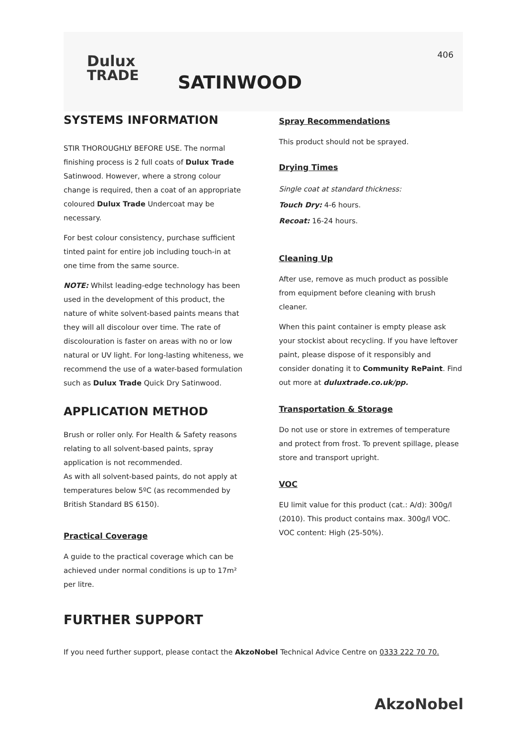Dulux
TRADE
406
SATINWOOD
SYSTEMS INFORMATION
STIR THOROUGHLY BEFORE USE. The normal finishing process is 2 full coats of Dulux Trade Satinwood. However, where a strong colour change is required, then a coat of an appropriate coloured Dulux Trade Undercoat may be necessary.
For best colour consistency, purchase sufficient tinted paint for entire job including touch-in at one time from the same source.
NOTE: Whilst leading-edge technology has been used in the development of this product, the nature of white solvent-based paints means that they will all discolour over time. The rate of discolouration is faster on areas with no or low natural or UV light. For long-lasting whiteness, we recommend the use of a water-based formulation such as Dulux Trade Quick Dry Satinwood.
APPLICATION METHOD
Brush or roller only. For Health & Safety reasons relating to all solvent-based paints, spray application is not recommended.
As with all solvent-based paints, do not apply at temperatures below 5ºC (as recommended by British Standard BS 6150).
Practical Coverage
A guide to the practical coverage which can be achieved under normal conditions is up to 17m² per litre.
Spray Recommendations
This product should not be sprayed.
Drying Times
Single coat at standard thickness:
Touch Dry: 4-6 hours.
Recoat: 16-24 hours.
Cleaning Up
After use, remove as much product as possible from equipment before cleaning with brush cleaner.
When this paint container is empty please ask your stockist about recycling. If you have leftover paint, please dispose of it responsibly and consider donating it to Community RePaint. Find out more at duluxtrade.co.uk/pp.
Transportation & Storage
Do not use or store in extremes of temperature and protect from frost. To prevent spillage, please store and transport upright.
VOC
EU limit value for this product (cat.: A/d): 300g/l (2010). This product contains max. 300g/l VOC. VOC content: High (25-50%).
FURTHER SUPPORT
If you need further support, please contact the AkzoNobel Technical Advice Centre on 0333 222 70 70.
AkzoNobel